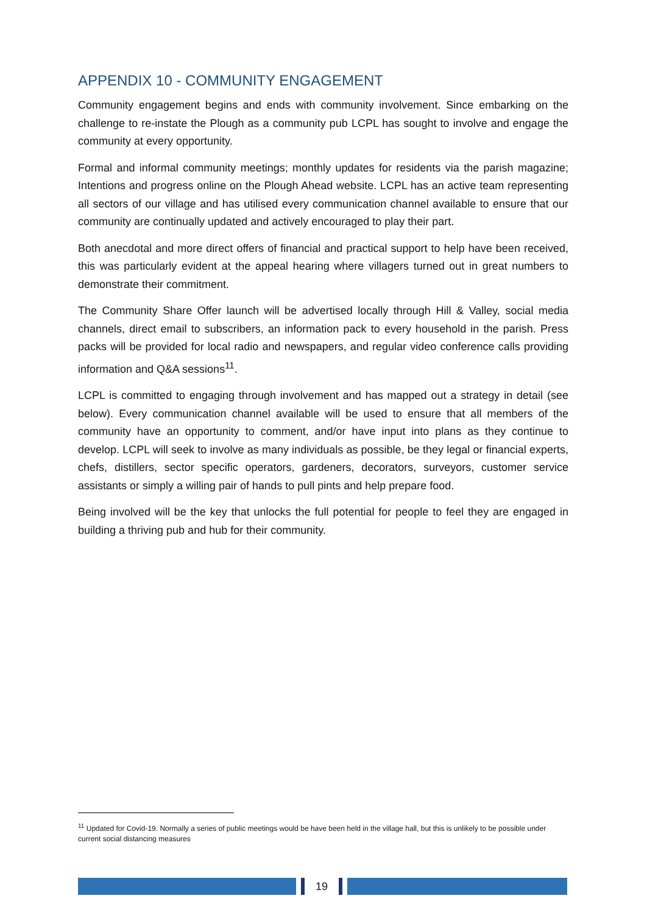APPENDIX 10 - COMMUNITY ENGAGEMENT
Community engagement begins and ends with community involvement. Since embarking on the challenge to re-instate the Plough as a community pub LCPL has sought to involve and engage the community at every opportunity.
Formal and informal community meetings; monthly updates for residents via the parish magazine; Intentions and progress online on the Plough Ahead website. LCPL has an active team representing all sectors of our village and has utilised every communication channel available to ensure that our community are continually updated and actively encouraged to play their part.
Both anecdotal and more direct offers of financial and practical support to help have been received, this was particularly evident at the appeal hearing where villagers turned out in great numbers to demonstrate their commitment.
The Community Share Offer launch will be advertised locally through Hill & Valley, social media channels, direct email to subscribers, an information pack to every household in the parish. Press packs will be provided for local radio and newspapers, and regular video conference calls providing information and Q&A sessions<sup>11</sup>.
LCPL is committed to engaging through involvement and has mapped out a strategy in detail (see below). Every communication channel available will be used to ensure that all members of the community have an opportunity to comment, and/or have input into plans as they continue to develop. LCPL will seek to involve as many individuals as possible, be they legal or financial experts, chefs, distillers, sector specific operators, gardeners, decorators, surveyors, customer service assistants or simply a willing pair of hands to pull pints and help prepare food.
Being involved will be the key that unlocks the full potential for people to feel they are engaged in building a thriving pub and hub for their community.
<sup>11</sup> Updated for Covid-19. Normally a series of public meetings would be have been held in the village hall, but this is unlikely to be possible under current social distancing measures
19